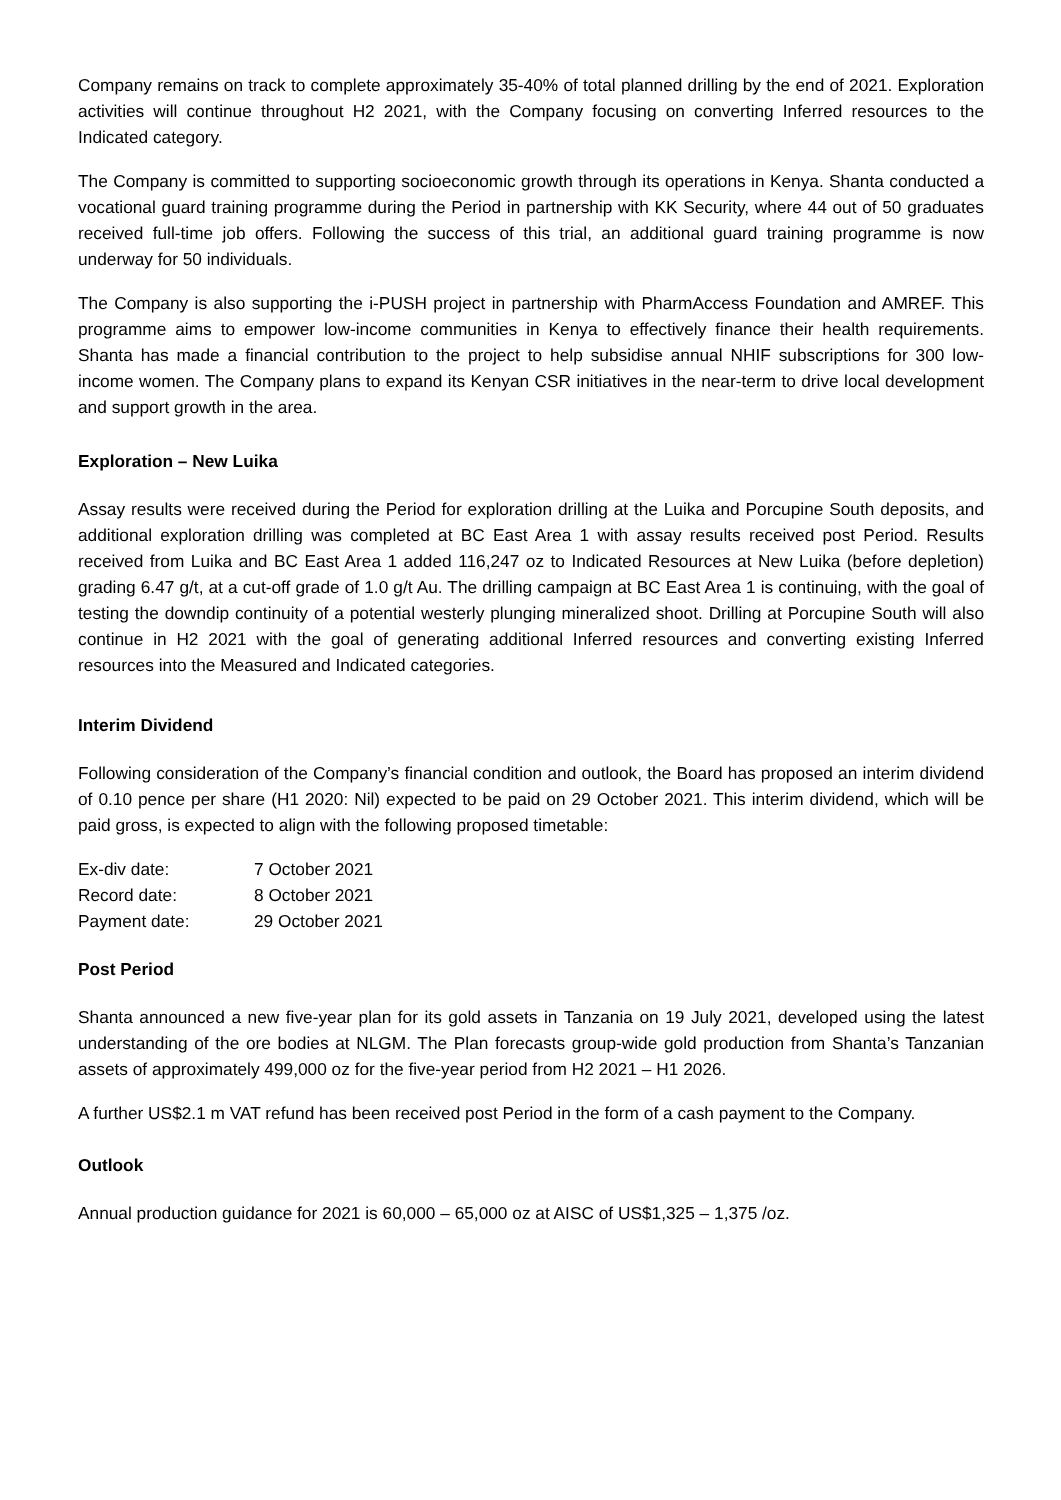Company remains on track to complete approximately 35-40% of total planned drilling by the end of 2021. Exploration activities will continue throughout H2 2021, with the Company focusing on converting Inferred resources to the Indicated category.
The Company is committed to supporting socioeconomic growth through its operations in Kenya. Shanta conducted a vocational guard training programme during the Period in partnership with KK Security, where 44 out of 50 graduates received full-time job offers. Following the success of this trial, an additional guard training programme is now underway for 50 individuals.
The Company is also supporting the i-PUSH project in partnership with PharmAccess Foundation and AMREF. This programme aims to empower low-income communities in Kenya to effectively finance their health requirements. Shanta has made a financial contribution to the project to help subsidise annual NHIF subscriptions for 300 low-income women. The Company plans to expand its Kenyan CSR initiatives in the near-term to drive local development and support growth in the area.
Exploration – New Luika
Assay results were received during the Period for exploration drilling at the Luika and Porcupine South deposits, and additional exploration drilling was completed at BC East Area 1 with assay results received post Period. Results received from Luika and BC East Area 1 added 116,247 oz to Indicated Resources at New Luika (before depletion) grading 6.47 g/t, at a cut-off grade of 1.0 g/t Au. The drilling campaign at BC East Area 1 is continuing, with the goal of testing the downdip continuity of a potential westerly plunging mineralized shoot. Drilling at Porcupine South will also continue in H2 2021 with the goal of generating additional Inferred resources and converting existing Inferred resources into the Measured and Indicated categories.
Interim Dividend
Following consideration of the Company’s financial condition and outlook, the Board has proposed an interim dividend of 0.10 pence per share (H1 2020: Nil) expected to be paid on 29 October 2021. This interim dividend, which will be paid gross, is expected to align with the following proposed timetable:
| Ex-div date: | 7 October 2021 |
| Record date: | 8 October 2021 |
| Payment date: | 29 October 2021 |
Post Period
Shanta announced a new five-year plan for its gold assets in Tanzania on 19 July 2021, developed using the latest understanding of the ore bodies at NLGM. The Plan forecasts group-wide gold production from Shanta’s Tanzanian assets of approximately 499,000 oz for the five-year period from H2 2021 – H1 2026.
A further US$2.1 m VAT refund has been received post Period in the form of a cash payment to the Company.
Outlook
Annual production guidance for 2021 is 60,000 – 65,000 oz at AISC of US$1,325 – 1,375 /oz.